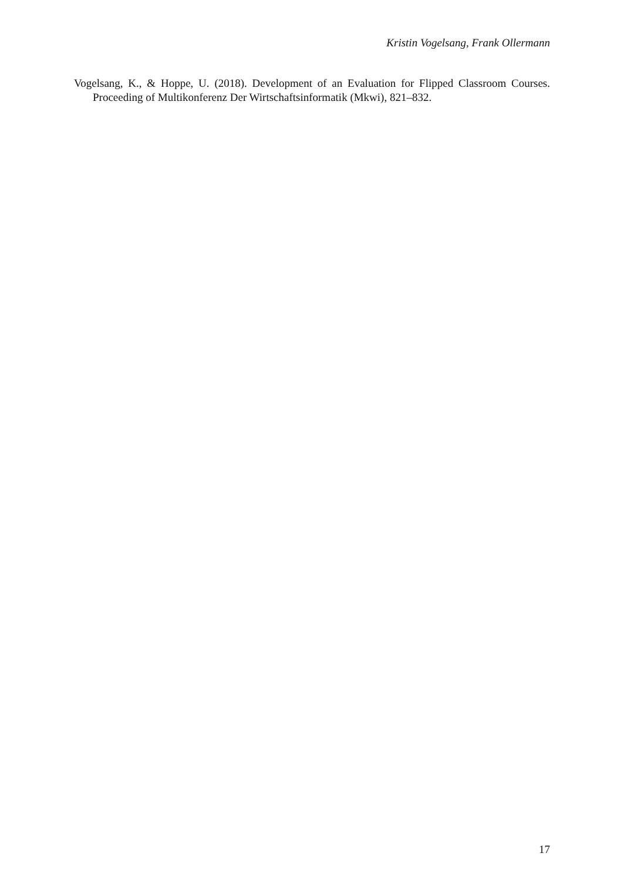Kristin Vogelsang, Frank Ollermann
Vogelsang, K., & Hoppe, U. (2018). Development of an Evaluation for Flipped Classroom Courses. Proceeding of Multikonferenz Der Wirtschaftsinformatik (Mkwi), 821–832.
17